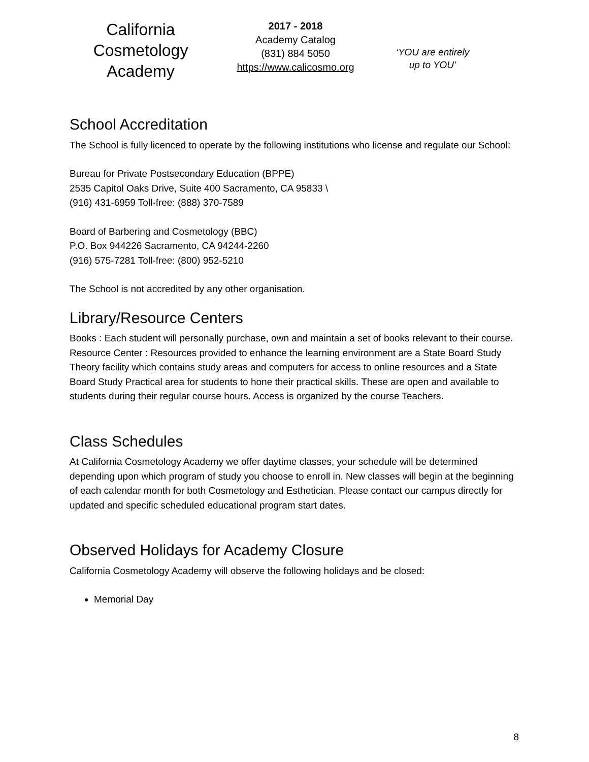California
Cosmetology
Academy
2017 - 2018
Academy Catalog
(831) 884 5050
https://www.calicosmo.org
‘YOU are entirely
up to YOU’
School Accreditation
The School is fully licenced to operate by the following institutions who license and regulate our School:
Bureau for Private Postsecondary Education (BPPE)
2535 Capitol Oaks Drive, Suite 400 Sacramento, CA 95833 \
(916) 431-6959 Toll-free: (888) 370-7589
Board of Barbering and Cosmetology (BBC)
P.O. Box 944226 Sacramento, CA 94244-2260
(916) 575-7281 Toll-free: (800) 952-5210
The School is not accredited by any other organisation.
Library/Resource Centers
Books : Each student will personally purchase, own and maintain a set of books relevant to their course.
Resource Center : Resources provided to enhance the learning environment are a State Board Study Theory facility which contains study areas and computers for access to online resources and a State Board Study Practical area for students to hone their practical skills. These are open and available to students during their regular course hours. Access is organized by the course Teachers.
Class Schedules
At California Cosmetology Academy we offer daytime classes, your schedule will be determined depending upon which program of study you choose to enroll in. New classes will begin at the beginning of each calendar month for both Cosmetology and Esthetician. Please contact our campus directly for updated and specific scheduled educational program start dates.
Observed Holidays for Academy Closure
California Cosmetology Academy will observe the following holidays and be closed:
Memorial Day
8